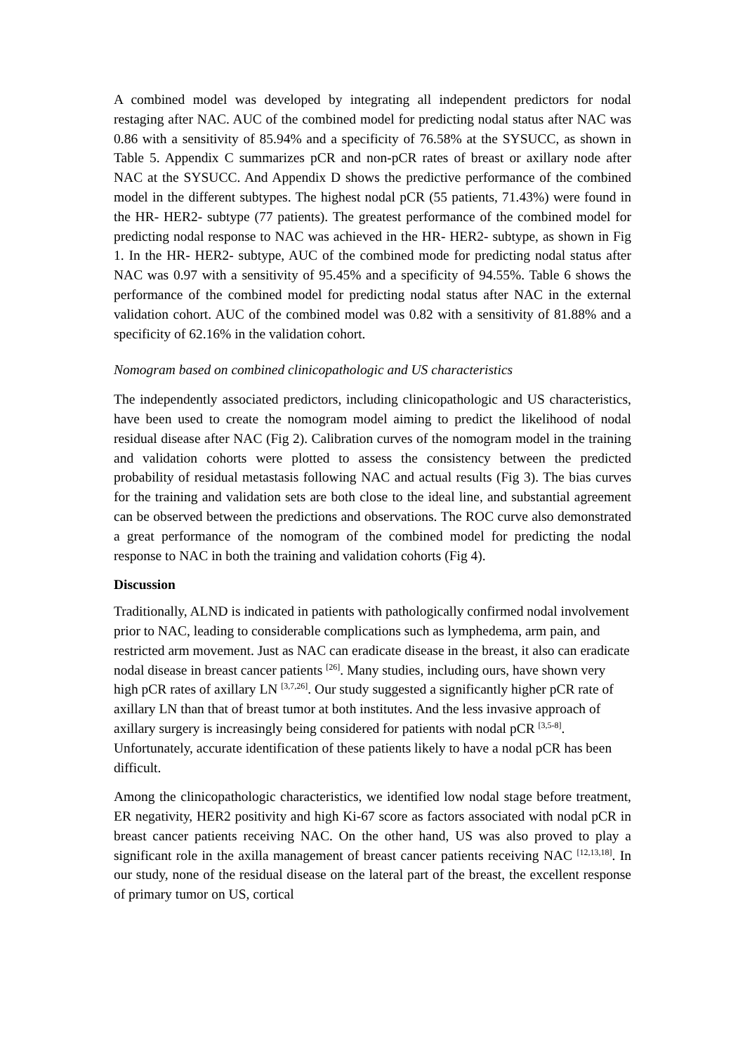A combined model was developed by integrating all independent predictors for nodal restaging after NAC. AUC of the combined model for predicting nodal status after NAC was 0.86 with a sensitivity of 85.94% and a specificity of 76.58% at the SYSUCC, as shown in Table 5. Appendix C summarizes pCR and non-pCR rates of breast or axillary node after NAC at the SYSUCC. And Appendix D shows the predictive performance of the combined model in the different subtypes. The highest nodal pCR (55 patients, 71.43%) were found in the HR- HER2- subtype (77 patients). The greatest performance of the combined model for predicting nodal response to NAC was achieved in the HR- HER2- subtype, as shown in Fig 1. In the HR- HER2- subtype, AUC of the combined mode for predicting nodal status after NAC was 0.97 with a sensitivity of 95.45% and a specificity of 94.55%. Table 6 shows the performance of the combined model for predicting nodal status after NAC in the external validation cohort. AUC of the combined model was 0.82 with a sensitivity of 81.88% and a specificity of 62.16% in the validation cohort.
Nomogram based on combined clinicopathologic and US characteristics
The independently associated predictors, including clinicopathologic and US characteristics, have been used to create the nomogram model aiming to predict the likelihood of nodal residual disease after NAC (Fig 2). Calibration curves of the nomogram model in the training and validation cohorts were plotted to assess the consistency between the predicted probability of residual metastasis following NAC and actual results (Fig 3). The bias curves for the training and validation sets are both close to the ideal line, and substantial agreement can be observed between the predictions and observations. The ROC curve also demonstrated a great performance of the nomogram of the combined model for predicting the nodal response to NAC in both the training and validation cohorts (Fig 4).
Discussion
Traditionally, ALND is indicated in patients with pathologically confirmed nodal involvement prior to NAC, leading to considerable complications such as lymphedema, arm pain, and restricted arm movement. Just as NAC can eradicate disease in the breast, it also can eradicate nodal disease in breast cancer patients <sup>[26]</sup>. Many studies, including ours, have shown very high pCR rates of axillary LN <sup>[3,7,26]</sup>. Our study suggested a significantly higher pCR rate of axillary LN than that of breast tumor at both institutes. And the less invasive approach of axillary surgery is increasingly being considered for patients with nodal pCR <sup>[3,5-8]</sup>. Unfortunately, accurate identification of these patients likely to have a nodal pCR has been difficult.
Among the clinicopathologic characteristics, we identified low nodal stage before treatment, ER negativity, HER2 positivity and high Ki-67 score as factors associated with nodal pCR in breast cancer patients receiving NAC. On the other hand, US was also proved to play a significant role in the axilla management of breast cancer patients receiving NAC <sup>[12,13,18]</sup>. In our study, none of the residual disease on the lateral part of the breast, the excellent response of primary tumor on US, cortical